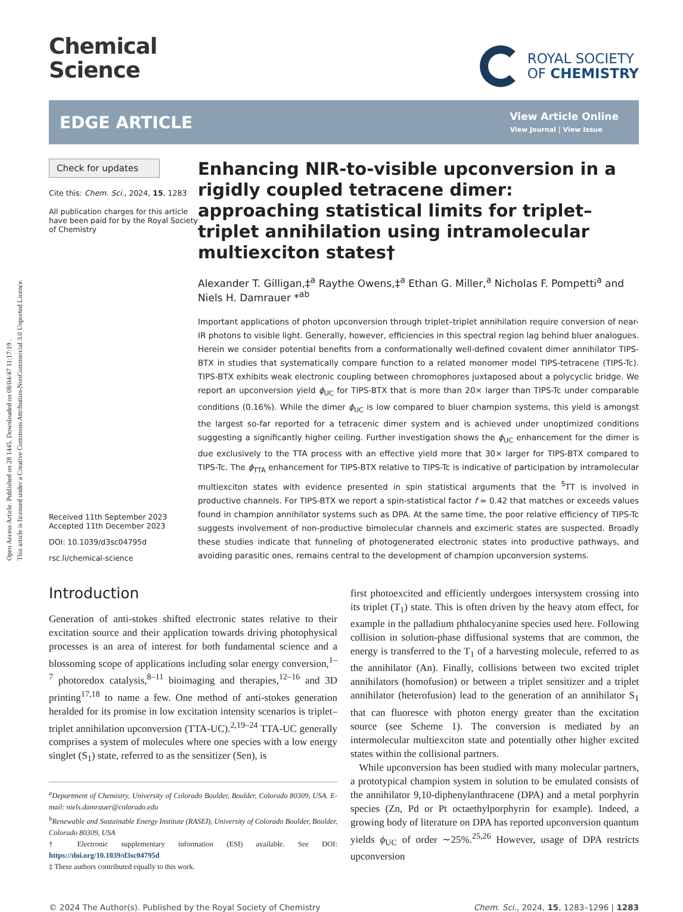Open Access Article. Published on 28 1445. Downloaded on 08/04/47 11:17:19 .
This article is licensed under a Creative Commons Attribution-NonCommercial 3.0 Unported Licence.
Chemical
Science
ROYAL SOCIETY
OF CHEMISTRY
EDGE ARTICLE
View Article Online
View Journal | View Issue
Check for updates
Cite this: Chem. Sci., 2024, 15, 1283
All publication charges for this article have been paid for by the Royal Society of Chemistry
Received 11th September 2023
Accepted 11th December 2023
DOI: 10.1039/d3sc04795d
rsc.li/chemical-science
Enhancing NIR-to-visible upconversion in a rigidly coupled tetracene dimer: approaching statistical limits for triplet–triplet annihilation using intramolecular multiexciton states†
Alexander T. Gilligan,‡<sup>a</sup> Raythe Owens,‡<sup>a</sup> Ethan G. Miller,<sup>a</sup> Nicholas F. Pompetti<sup>a</sup> and Niels H. Damrauer *<sup>ab</sup>
Important applications of photon upconversion through triplet–triplet annihilation require conversion of near-IR photons to visible light. Generally, however, efficiencies in this spectral region lag behind bluer analogues. Herein we consider potential benefits from a conformationally well-defined covalent dimer annihilator TIPS-BTX in studies that systematically compare function to a related monomer model TIPS-tetracene (TIPS-Tc). TIPS-BTX exhibits weak electronic coupling between chromophores juxtaposed about a polycyclic bridge. We report an upconversion yield ϕ<sub>UC</sub> for TIPS-BTX that is more than 20× larger than TIPS-Tc under comparable conditions (0.16%). While the dimer ϕ<sub>UC</sub> is low compared to bluer champion systems, this yield is amongst the largest so-far reported for a tetracenic dimer system and is achieved under unoptimized conditions suggesting a significantly higher ceiling. Further investigation shows the ϕ<sub>UC</sub> enhancement for the dimer is due exclusively to the TTA process with an effective yield more that 30× larger for TIPS-BTX compared to TIPS-Tc. The ϕ<sub>TTA</sub> enhancement for TIPS-BTX relative to TIPS-Tc is indicative of participation by intramolecular multiexciton states with evidence presented in spin statistical arguments that the <sup>5</sup>TT is involved in productive channels. For TIPS-BTX we report a spin-statistical factor f = 0.42 that matches or exceeds values found in champion annihilator systems such as DPA. At the same time, the poor relative efficiency of TIPS-Tc suggests involvement of non-productive bimolecular channels and excimeric states are suspected. Broadly these studies indicate that funneling of photogenerated electronic states into productive pathways, and avoiding parasitic ones, remains central to the development of champion upconversion systems.
Introduction
Generation of anti-stokes shifted electronic states relative to their excitation source and their application towards driving photophysical processes is an area of interest for both fundamental science and a blossoming scope of applications including solar energy conversion,<sup>1–7</sup> photoredox catalysis,<sup>8–11</sup> bioimaging and therapies,<sup>12–16</sup> and 3D printing<sup>17,18</sup> to name a few. One method of anti-stokes generation heralded for its promise in low excitation intensity scenarios is triplet–triplet annihilation upconversion (TTA-UC).<sup>2,19–24</sup> TTA-UC generally comprises a system of molecules where one species with a low energy singlet (S<sub>1</sub>) state, referred to as the sensitizer (Sen), is
<sup>a</sup> Department of Chemistry, University of Colorado Boulder, Boulder, Colorado 80309, USA. E-mail: niels.damrauer@colorado.edu
<sup>b</sup> Renewable and Sustainable Energy Institute (RASEI), University of Colorado Boulder, Boulder, Colorado 80309, USA
† Electronic supplementary information (ESI) available. See DOI: https://doi.org/10.1039/d3sc04795d
‡ These authors contributed equally to this work.
first photoexcited and efficiently undergoes intersystem crossing into its triplet (T<sub>1</sub>) state. This is often driven by the heavy atom effect, for example in the palladium phthalocyanine species used here. Following collision in solution-phase diffusional systems that are common, the energy is transferred to the T<sub>1</sub> of a harvesting molecule, referred to as the annihilator (An). Finally, collisions between two excited triplet annihilators (homofusion) or between a triplet sensitizer and a triplet annihilator (heterofusion) lead to the generation of an annihilator S<sub>1</sub> that can fluoresce with photon energy greater than the excitation source (see Scheme 1). The conversion is mediated by an intermolecular multiexciton state and potentially other higher excited states within the collisional partners.
While upconversion has been studied with many molecular partners, a prototypical champion system in solution to be emulated consists of the annihilator 9,10-diphenylanthracene (DPA) and a metal porphyrin species (Zn, Pd or Pt octaethylporphyrin for example). Indeed, a growing body of literature on DPA has reported upconversion quantum yields ϕ<sub>UC</sub> of order ∼25%.<sup>25,26</sup> However, usage of DPA restricts upconversion
© 2024 The Author(s). Published by the Royal Society of Chemistry Chem. Sci., 2024, 15, 1283–1296 | 1283